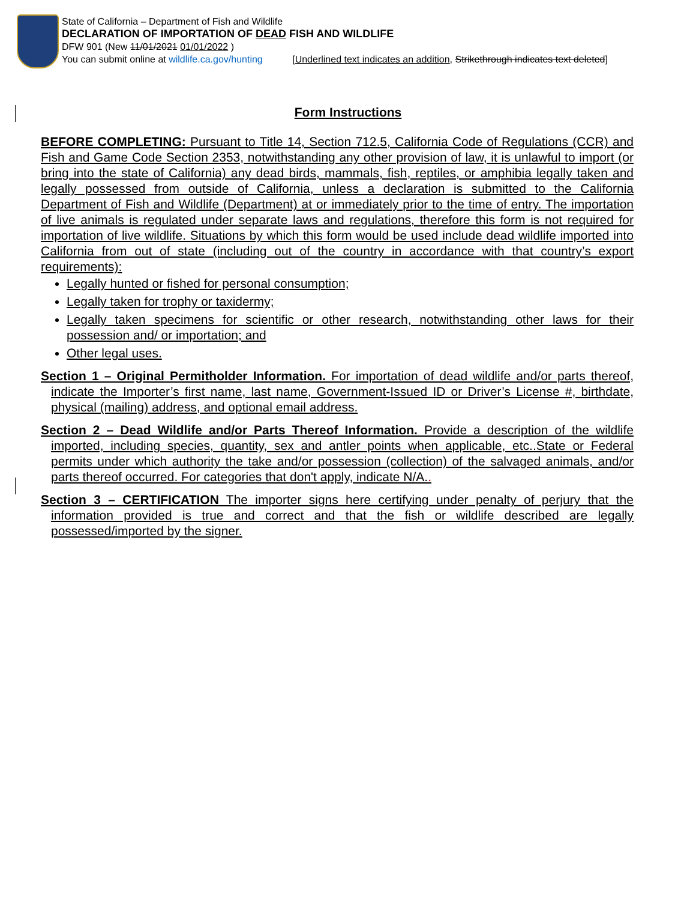State of California – Department of Fish and Wildlife
DECLARATION OF IMPORTATION OF DEAD FISH AND WILDLIFE
DFW 901 (New 11/01/2021 01/01/2022 )
You can submit online at wildlife.ca.gov/hunting [Underlined text indicates an addition, Strikethrough indicates text deleted]
Form Instructions
BEFORE COMPLETING: Pursuant to Title 14, Section 712.5, California Code of Regulations (CCR) and Fish and Game Code Section 2353, notwithstanding any other provision of law, it is unlawful to import (or bring into the state of California) any dead birds, mammals, fish, reptiles, or amphibia legally taken and legally possessed from outside of California, unless a declaration is submitted to the California Department of Fish and Wildlife (Department) at or immediately prior to the time of entry. The importation of live animals is regulated under separate laws and regulations, therefore this form is not required for importation of live wildlife. Situations by which this form would be used include dead wildlife imported into California from out of state (including out of the country in accordance with that country’s export requirements):
Legally hunted or fished for personal consumption;
Legally taken for trophy or taxidermy;
Legally taken specimens for scientific or other research, notwithstanding other laws for their possession and/ or importation; and
Other legal uses.
Section 1 – Original Permitholder Information. For importation of dead wildlife and/or parts thereof, indicate the Importer’s first name, last name, Government-Issued ID or Driver’s License #, birthdate, physical (mailing) address, and optional email address.
Section 2 – Dead Wildlife and/or Parts Thereof Information. Provide a description of the wildlife imported, including species, quantity, sex and antler points when applicable, etc..State or Federal permits under which authority the take and/or possession (collection) of the salvaged animals, and/or parts thereof occurred. For categories that don't apply, indicate N/A..
Section 3 – CERTIFICATION The importer signs here certifying under penalty of perjury that the information provided is true and correct and that the fish or wildlife described are legally possessed/imported by the signer.